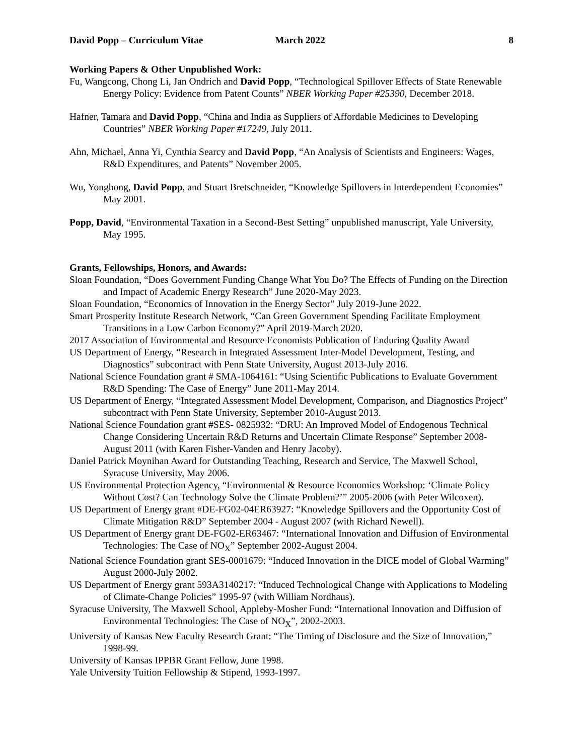David Popp – Curriculum Vitae March 2022 8
Working Papers & Other Unpublished Work:
Fu, Wangcong, Chong Li, Jan Ondrich and David Popp, “Technological Spillover Effects of State Renewable Energy Policy: Evidence from Patent Counts” NBER Working Paper #25390, December 2018.
Hafner, Tamara and David Popp, “China and India as Suppliers of Affordable Medicines to Developing Countries” NBER Working Paper #17249, July 2011.
Ahn, Michael, Anna Yi, Cynthia Searcy and David Popp, “An Analysis of Scientists and Engineers: Wages, R&D Expenditures, and Patents” November 2005.
Wu, Yonghong, David Popp, and Stuart Bretschneider, “Knowledge Spillovers in Interdependent Economies” May 2001.
Popp, David, “Environmental Taxation in a Second-Best Setting” unpublished manuscript, Yale University, May 1995.
Grants, Fellowships, Honors, and Awards:
Sloan Foundation, “Does Government Funding Change What You Do? The Effects of Funding on the Direction and Impact of Academic Energy Research” June 2020-May 2023.
Sloan Foundation, “Economics of Innovation in the Energy Sector” July 2019-June 2022.
Smart Prosperity Institute Research Network, “Can Green Government Spending Facilitate Employment Transitions in a Low Carbon Economy?” April 2019-March 2020.
2017 Association of Environmental and Resource Economists Publication of Enduring Quality Award
US Department of Energy, “Research in Integrated Assessment Inter-Model Development, Testing, and Diagnostics” subcontract with Penn State University, August 2013-July 2016.
National Science Foundation grant # SMA-1064161: “Using Scientific Publications to Evaluate Government R&D Spending: The Case of Energy” June 2011-May 2014.
US Department of Energy, “Integrated Assessment Model Development, Comparison, and Diagnostics Project” subcontract with Penn State University, September 2010-August 2013.
National Science Foundation grant #SES- 0825932: “DRU: An Improved Model of Endogenous Technical Change Considering Uncertain R&D Returns and Uncertain Climate Response” September 2008-August 2011 (with Karen Fisher-Vanden and Henry Jacoby).
Daniel Patrick Moynihan Award for Outstanding Teaching, Research and Service, The Maxwell School, Syracuse University, May 2006.
US Environmental Protection Agency, “Environmental & Resource Economics Workshop: ‘Climate Policy Without Cost? Can Technology Solve the Climate Problem?’” 2005-2006 (with Peter Wilcoxen).
US Department of Energy grant #DE-FG02-04ER63927: “Knowledge Spillovers and the Opportunity Cost of Climate Mitigation R&D” September 2004 - August 2007 (with Richard Newell).
US Department of Energy grant DE-FG02-ER63467: “International Innovation and Diffusion of Environmental Technologies: The Case of NO<sub>X</sub>” September 2002-August 2004.
National Science Foundation grant SES-0001679: “Induced Innovation in the DICE model of Global Warming” August 2000-July 2002.
US Department of Energy grant 593A3140217: “Induced Technological Change with Applications to Modeling of Climate-Change Policies” 1995-97 (with William Nordhaus).
Syracuse University, The Maxwell School, Appleby-Mosher Fund: “International Innovation and Diffusion of Environmental Technologies: The Case of NO<sub>X</sub>”, 2002-2003.
University of Kansas New Faculty Research Grant: “The Timing of Disclosure and the Size of Innovation,” 1998-99.
University of Kansas IPPBR Grant Fellow, June 1998.
Yale University Tuition Fellowship & Stipend, 1993-1997.